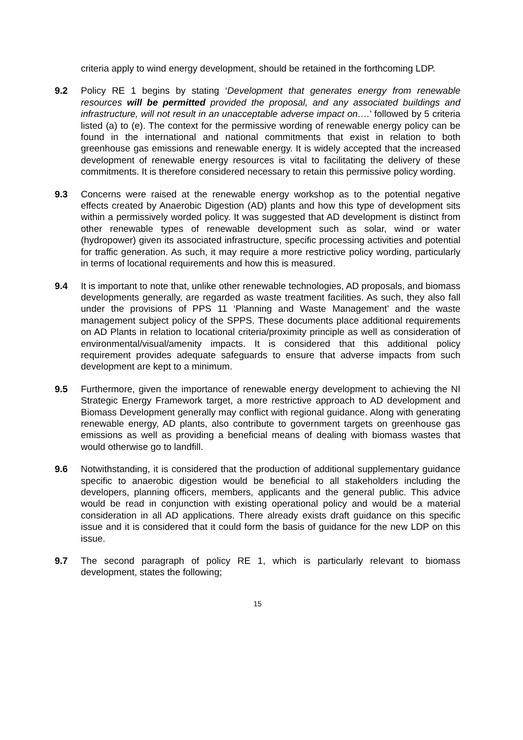criteria apply to wind energy development, should be retained in the forthcoming LDP.
9.2 Policy RE 1 begins by stating ‘Development that generates energy from renewable resources will be permitted provided the proposal, and any associated buildings and infrastructure, will not result in an unacceptable adverse impact on….’ followed by 5 criteria listed (a) to (e). The context for the permissive wording of renewable energy policy can be found in the international and national commitments that exist in relation to both greenhouse gas emissions and renewable energy. It is widely accepted that the increased development of renewable energy resources is vital to facilitating the delivery of these commitments. It is therefore considered necessary to retain this permissive policy wording.
9.3 Concerns were raised at the renewable energy workshop as to the potential negative effects created by Anaerobic Digestion (AD) plants and how this type of development sits within a permissively worded policy. It was suggested that AD development is distinct from other renewable types of renewable development such as solar, wind or water (hydropower) given its associated infrastructure, specific processing activities and potential for traffic generation. As such, it may require a more restrictive policy wording, particularly in terms of locational requirements and how this is measured.
9.4 It is important to note that, unlike other renewable technologies, AD proposals, and biomass developments generally, are regarded as waste treatment facilities. As such, they also fall under the provisions of PPS 11 ‘Planning and Waste Management’ and the waste management subject policy of the SPPS. These documents place additional requirements on AD Plants in relation to locational criteria/proximity principle as well as consideration of environmental/visual/amenity impacts. It is considered that this additional policy requirement provides adequate safeguards to ensure that adverse impacts from such development are kept to a minimum.
9.5 Furthermore, given the importance of renewable energy development to achieving the NI Strategic Energy Framework target, a more restrictive approach to AD development and Biomass Development generally may conflict with regional guidance. Along with generating renewable energy, AD plants, also contribute to government targets on greenhouse gas emissions as well as providing a beneficial means of dealing with biomass wastes that would otherwise go to landfill.
9.6 Notwithstanding, it is considered that the production of additional supplementary guidance specific to anaerobic digestion would be beneficial to all stakeholders including the developers, planning officers, members, applicants and the general public. This advice would be read in conjunction with existing operational policy and would be a material consideration in all AD applications. There already exists draft guidance on this specific issue and it is considered that it could form the basis of guidance for the new LDP on this issue.
9.7 The second paragraph of policy RE 1, which is particularly relevant to biomass development, states the following;
15